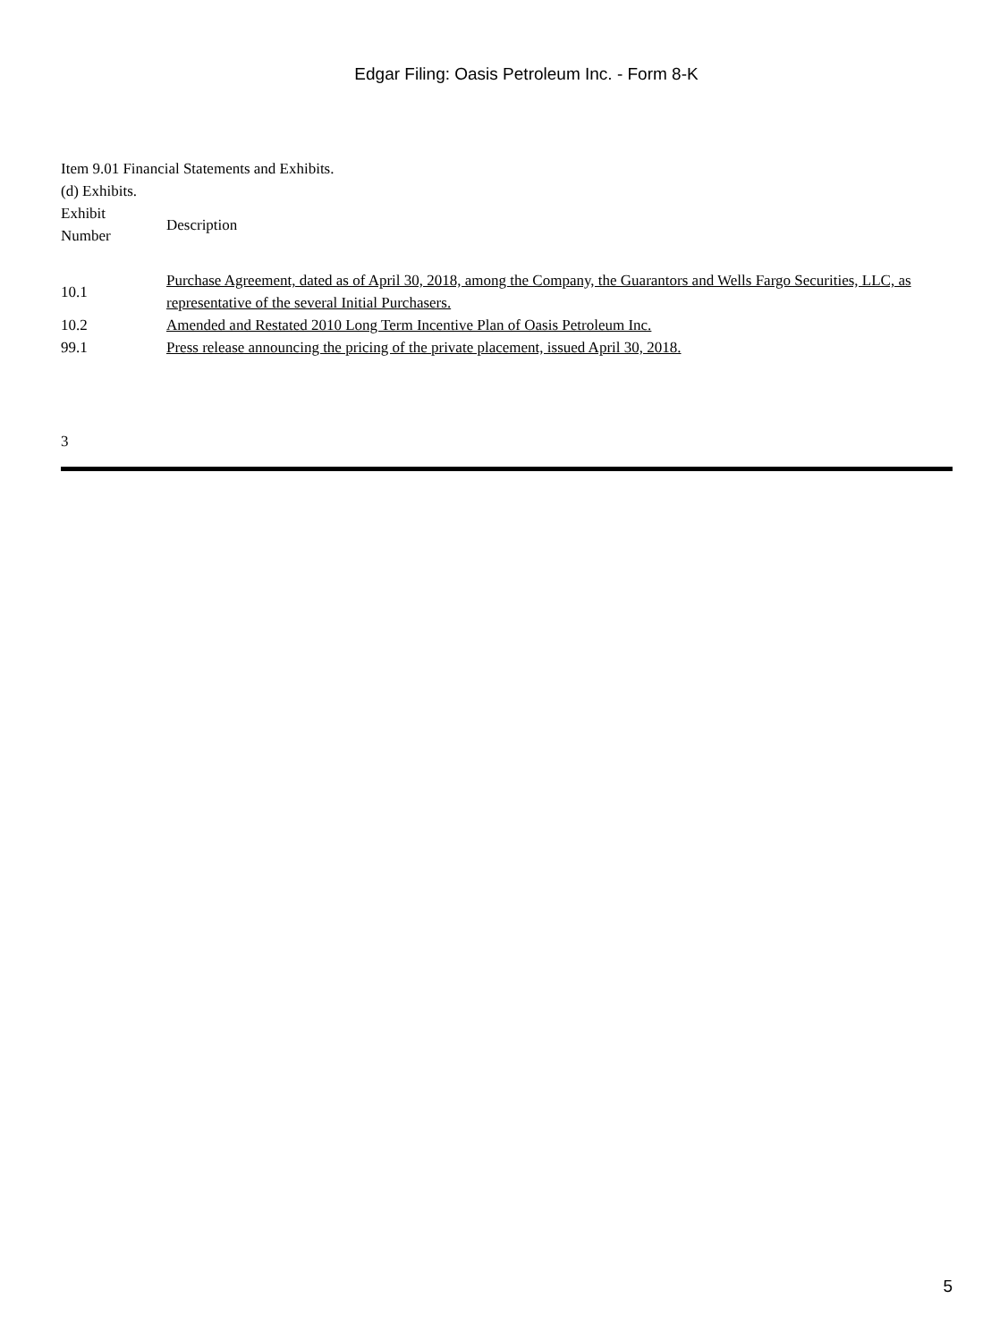Edgar Filing: Oasis Petroleum Inc. - Form 8-K
Item 9.01 Financial Statements and Exhibits.
(d) Exhibits.
| Exhibit Number | Description |
| 10.1 | Purchase Agreement, dated as of April 30, 2018, among the Company, the Guarantors and Wells Fargo Securities, LLC, as representative of the several Initial Purchasers. |
| 10.2 | Amended and Restated 2010 Long Term Incentive Plan of Oasis Petroleum Inc. |
| 99.1 | Press release announcing the pricing of the private placement, issued April 30, 2018. |
3
5